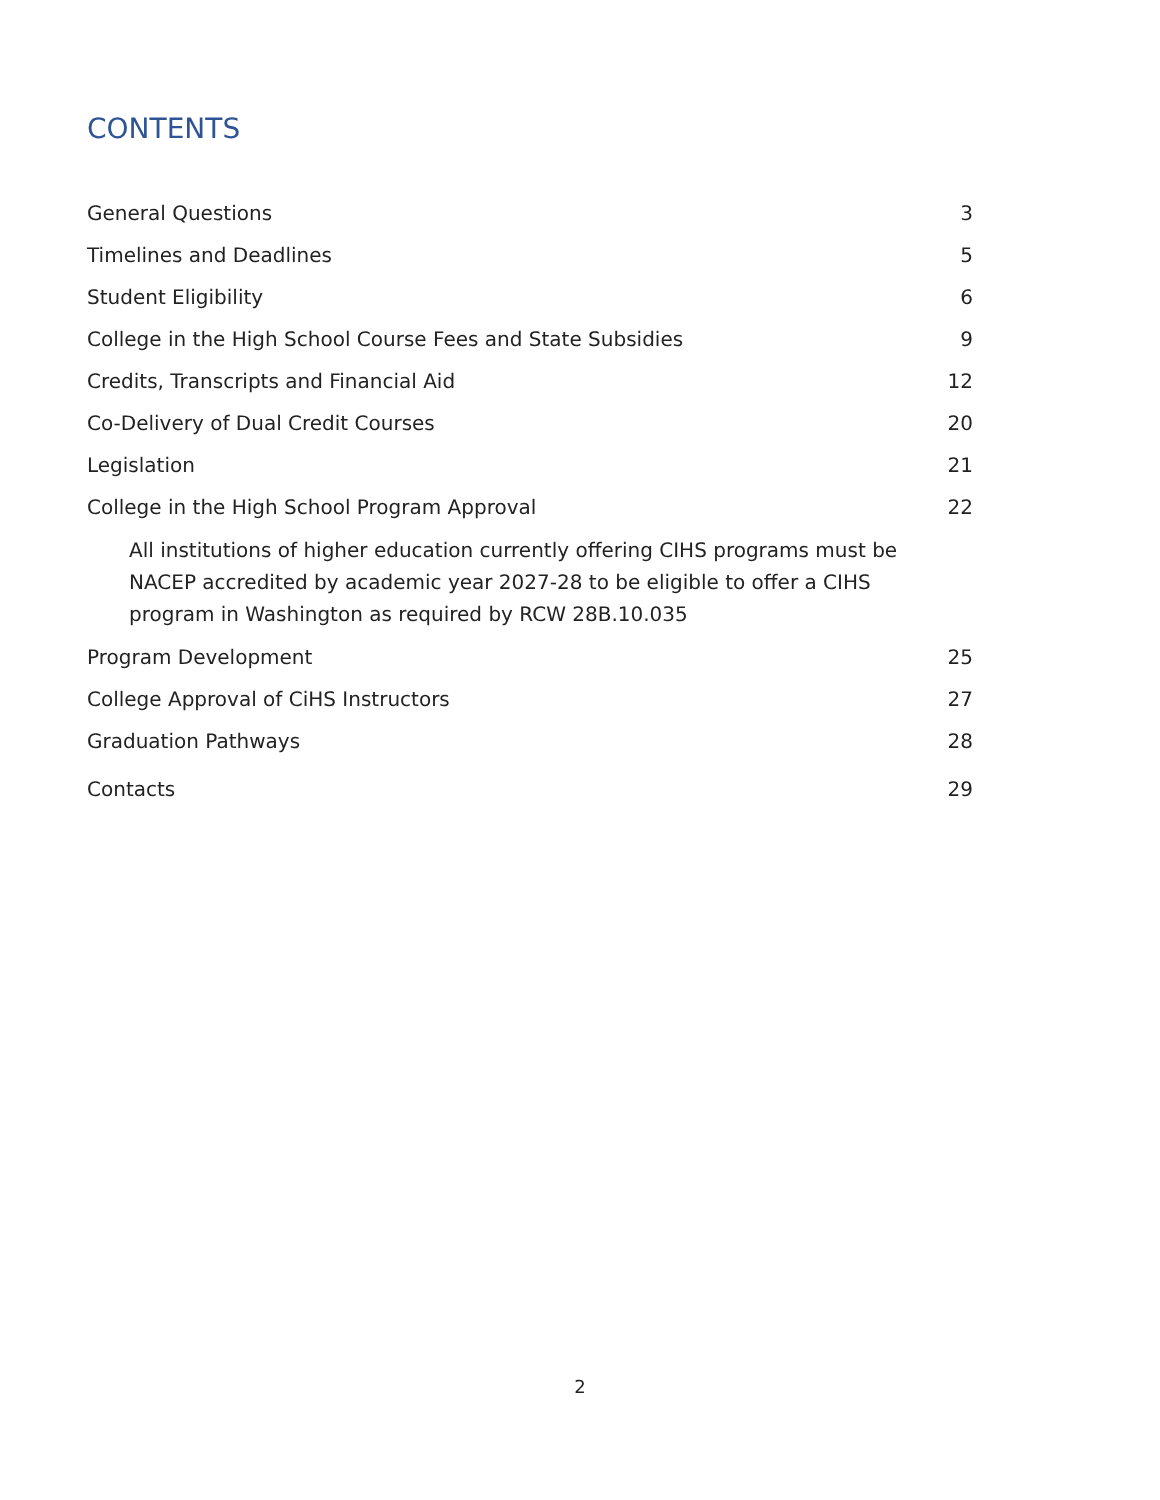CONTENTS
General Questions 3
Timelines and Deadlines 5
Student Eligibility 6
College in the High School Course Fees and State Subsidies 9
Credits, Transcripts and Financial Aid 12
Co-Delivery of Dual Credit Courses 20
Legislation 21
College in the High School Program Approval 22
All institutions of higher education currently offering CIHS programs must be NACEP accredited by academic year 2027-28 to be eligible to offer a CIHS program in Washington as required by RCW 28B.10.035
Program Development 25
College Approval of CiHS Instructors 27
Graduation Pathways 28
Contacts 29
2